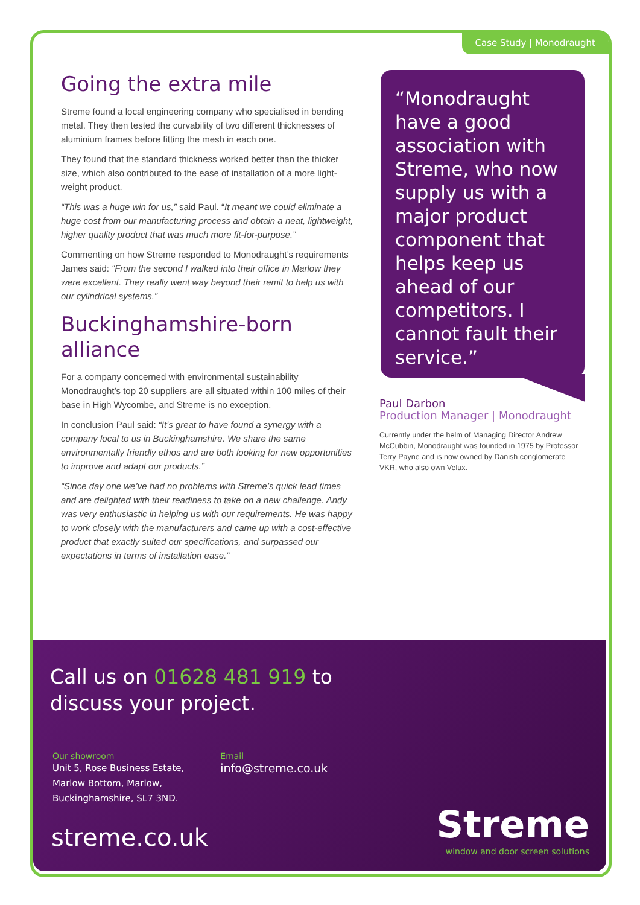Case Study | Monodraught
Going the extra mile
Streme found a local engineering company who specialised in bending metal. They then tested the curvability of two different thicknesses of aluminium frames before fitting the mesh in each one.
They found that the standard thickness worked better than the thicker size, which also contributed to the ease of installation of a more light-weight product.
“This was a huge win for us,” said Paul. “It meant we could eliminate a huge cost from our manufacturing process and obtain a neat, lightweight, higher quality product that was much more fit-for-purpose.”
Commenting on how Streme responded to Monodraught’s requirements James said: “From the second I walked into their office in Marlow they were excellent. They really went way beyond their remit to help us with our cylindrical systems.”
Buckinghamshire-born alliance
For a company concerned with environmental sustainability Monodraught’s top 20 suppliers are all situated within 100 miles of their base in High Wycombe, and Streme is no exception.
In conclusion Paul said: “It’s great to have found a synergy with a company local to us in Buckinghamshire. We share the same environmentally friendly ethos and are both looking for new opportunities to improve and adapt our products.”
“Since day one we’ve had no problems with Streme’s quick lead times and are delighted with their readiness to take on a new challenge. Andy was very enthusiastic in helping us with our requirements. He was happy to work closely with the manufacturers and came up with a cost-effective product that exactly suited our specifications, and surpassed our expectations in terms of installation ease.”
“Monodraught have a good association with Streme, who now supply us with a major product component that helps keep us ahead of our competitors. I cannot fault their service.”
Paul Darbon
Production Manager | Monodraught
Currently under the helm of Managing Director Andrew McCubbin, Monodraught was founded in 1975 by Professor Terry Payne and is now owned by Danish conglomerate VKR, who also own Velux.
Call us on 01628 481 919 to discuss your project.
Our showroom
Unit 5, Rose Business Estate,
Marlow Bottom, Marlow,
Buckinghamshire, SL7 3ND.
Email
info@streme.co.uk
streme.co.uk
Streme
window and door screen solutions